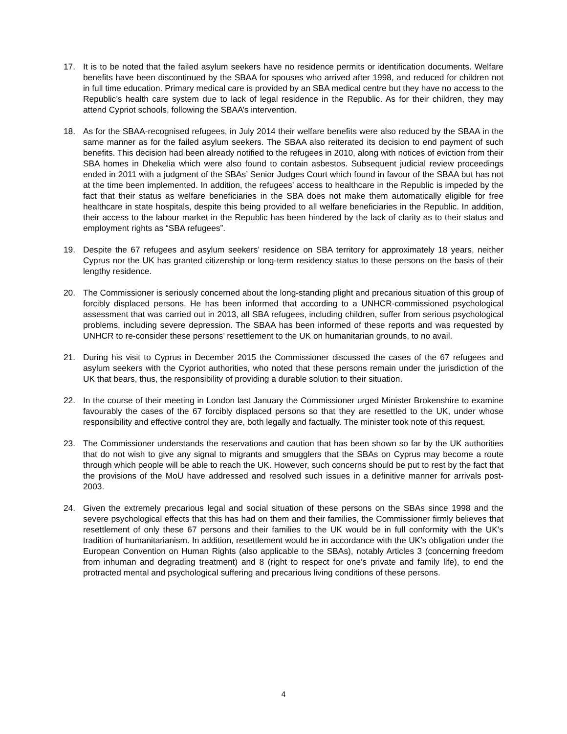17. It is to be noted that the failed asylum seekers have no residence permits or identification documents. Welfare benefits have been discontinued by the SBAA for spouses who arrived after 1998, and reduced for children not in full time education. Primary medical care is provided by an SBA medical centre but they have no access to the Republic’s health care system due to lack of legal residence in the Republic. As for their children, they may attend Cypriot schools, following the SBAA’s intervention.
18. As for the SBAA-recognised refugees, in July 2014 their welfare benefits were also reduced by the SBAA in the same manner as for the failed asylum seekers. The SBAA also reiterated its decision to end payment of such benefits. This decision had been already notified to the refugees in 2010, along with notices of eviction from their SBA homes in Dhekelia which were also found to contain asbestos. Subsequent judicial review proceedings ended in 2011 with a judgment of the SBAs’ Senior Judges Court which found in favour of the SBAA but has not at the time been implemented. In addition, the refugees’ access to healthcare in the Republic is impeded by the fact that their status as welfare beneficiaries in the SBA does not make them automatically eligible for free healthcare in state hospitals, despite this being provided to all welfare beneficiaries in the Republic. In addition, their access to the labour market in the Republic has been hindered by the lack of clarity as to their status and employment rights as “SBA refugees”.
19. Despite the 67 refugees and asylum seekers’ residence on SBA territory for approximately 18 years, neither Cyprus nor the UK has granted citizenship or long-term residency status to these persons on the basis of their lengthy residence.
20. The Commissioner is seriously concerned about the long-standing plight and precarious situation of this group of forcibly displaced persons. He has been informed that according to a UNHCR-commissioned psychological assessment that was carried out in 2013, all SBA refugees, including children, suffer from serious psychological problems, including severe depression. The SBAA has been informed of these reports and was requested by UNHCR to re-consider these persons’ resettlement to the UK on humanitarian grounds, to no avail.
21. During his visit to Cyprus in December 2015 the Commissioner discussed the cases of the 67 refugees and asylum seekers with the Cypriot authorities, who noted that these persons remain under the jurisdiction of the UK that bears, thus, the responsibility of providing a durable solution to their situation.
22. In the course of their meeting in London last January the Commissioner urged Minister Brokenshire to examine favourably the cases of the 67 forcibly displaced persons so that they are resettled to the UK, under whose responsibility and effective control they are, both legally and factually. The minister took note of this request.
23. The Commissioner understands the reservations and caution that has been shown so far by the UK authorities that do not wish to give any signal to migrants and smugglers that the SBAs on Cyprus may become a route through which people will be able to reach the UK. However, such concerns should be put to rest by the fact that the provisions of the MoU have addressed and resolved such issues in a definitive manner for arrivals post-2003.
24. Given the extremely precarious legal and social situation of these persons on the SBAs since 1998 and the severe psychological effects that this has had on them and their families, the Commissioner firmly believes that resettlement of only these 67 persons and their families to the UK would be in full conformity with the UK’s tradition of humanitarianism. In addition, resettlement would be in accordance with the UK’s obligation under the European Convention on Human Rights (also applicable to the SBAs), notably Articles 3 (concerning freedom from inhuman and degrading treatment) and 8 (right to respect for one’s private and family life), to end the protracted mental and psychological suffering and precarious living conditions of these persons.
4